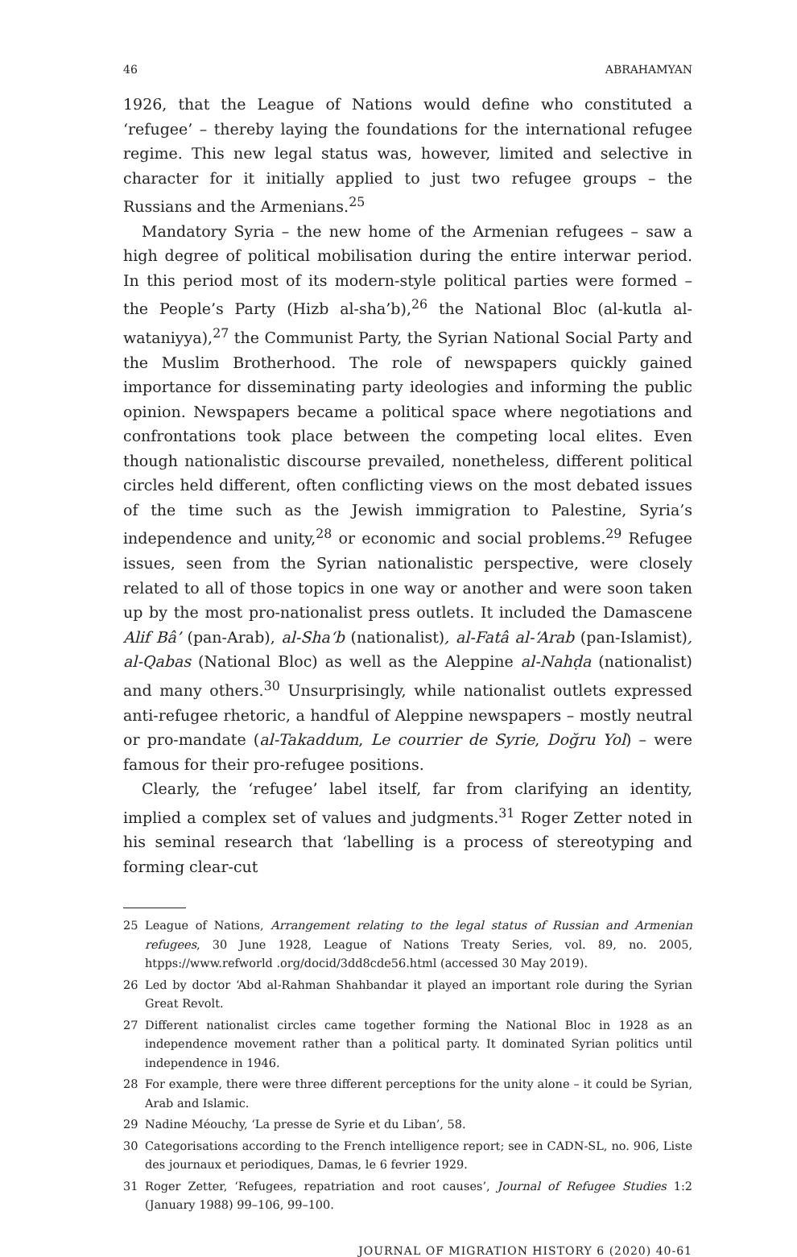46 ABRAHAMYAN
1926, that the League of Nations would define who constituted a ‘refugee’ – thereby laying the foundations for the international refugee regime. This new legal status was, however, limited and selective in character for it initially applied to just two refugee groups – the Russians and the Armenians.<sup>25</sup>
Mandatory Syria – the new home of the Armenian refugees – saw a high degree of political mobilisation during the entire interwar period. In this period most of its modern-style political parties were formed – the People’s Party (Hizb al-sha’b),<sup>26</sup> the National Bloc (al-kutla al-wataniyya),<sup>27</sup> the Communist Party, the Syrian National Social Party and the Muslim Brotherhood. The role of newspapers quickly gained importance for disseminating party ideologies and informing the public opinion. Newspapers became a political space where negotiations and confrontations took place between the competing local elites. Even though nationalistic discourse prevailed, nonetheless, different political circles held different, often conflicting views on the most debated issues of the time such as the Jewish immigration to Palestine, Syria’s independence and unity,<sup>28</sup> or economic and social problems.<sup>29</sup> Refugee issues, seen from the Syrian nationalistic perspective, were closely related to all of those topics in one way or another and were soon taken up by the most pro-nationalist press outlets. It included the Damascene Alif Bâ’ (pan-Arab), al-Sha‘b (nationalist), al-Fatâ al-‘Arab (pan-Islamist), al-Qabas (National Bloc) as well as the Aleppine al-Nahḍa (nationalist) and many others.<sup>30</sup> Unsurprisingly, while nationalist outlets expressed anti-refugee rhetoric, a handful of Aleppine newspapers – mostly neutral or pro-mandate (al-Takaddum, Le courrier de Syrie, Doğru Yol) – were famous for their pro-refugee positions.
Clearly, the ‘refugee’ label itself, far from clarifying an identity, implied a complex set of values and judgments.<sup>31</sup> Roger Zetter noted in his seminal research that ‘labelling is a process of stereotyping and forming clear-cut
25 League of Nations, Arrangement relating to the legal status of Russian and Armenian refugees, 30 June 1928, League of Nations Treaty Series, vol. 89, no. 2005, htpps://www.refworld .org/docid/3dd8cde56.html (accessed 30 May 2019).
26 Led by doctor ‘Abd al-Rahman Shahbandar it played an important role during the Syrian Great Revolt.
27 Different nationalist circles came together forming the National Bloc in 1928 as an independence movement rather than a political party. It dominated Syrian politics until independence in 1946.
28 For example, there were three different perceptions for the unity alone – it could be Syrian, Arab and Islamic.
29 Nadine Méouchy, ‘La presse de Syrie et du Liban’, 58.
30 Categorisations according to the French intelligence report; see in CADN-SL, no. 906, Liste des journaux et periodiques, Damas, le 6 fevrier 1929.
31 Roger Zetter, ‘Refugees, repatriation and root causes’, Journal of Refugee Studies 1:2 (January 1988) 99–106, 99–100.
JOURNAL OF MIGRATION HISTORY 6 (2020) 40-61